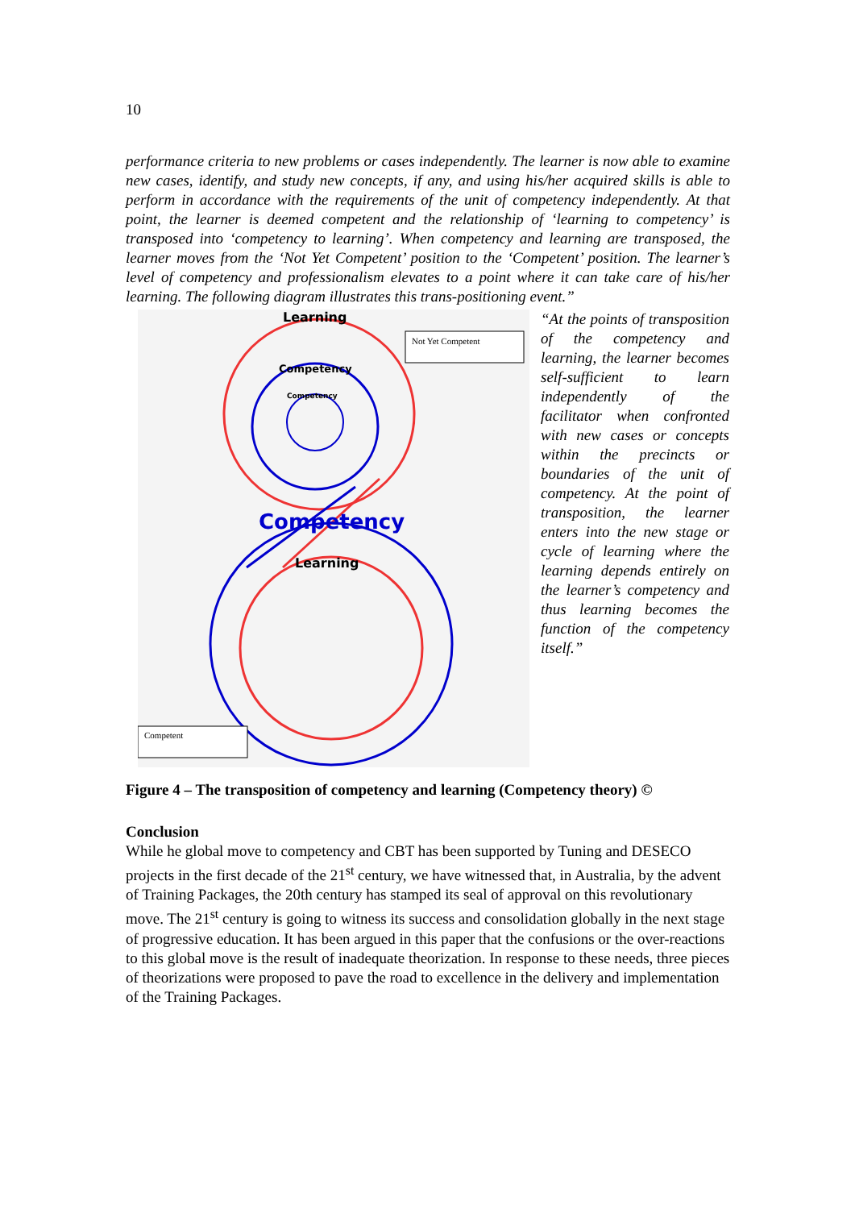10
performance criteria to new problems or cases independently. The learner is now able to examine new cases, identify, and study new concepts, if any, and using his/her acquired skills is able to perform in accordance with the requirements of the unit of competency independently. At that point, the learner is deemed competent and the relationship of ‘learning to competency’ is transposed into ‘competency to learning’. When competency and learning are transposed, the learner moves from the ‘Not Yet Competent’ position to the ‘Competent’ position. The learner’s level of competency and professionalism elevates to a point where it can take care of his/her learning. The following diagram illustrates this trans-positioning event.”
Not Yet Competent
Competent
Learning
Competency
Competency
Competency
Learning
“At the points of transposition of the competency and learning, the learner becomes self-sufficient to learn independently of the facilitator when confronted with new cases or concepts within the precincts or boundaries of the unit of competency. At the point of transposition, the learner enters into the new stage or cycle of learning where the learning depends entirely on the learner’s competency and thus learning becomes the function of the competency itself.”
Figure 4 – The transposition of competency and learning (Competency theory) ©
Conclusion
While he global move to competency and CBT has been supported by Tuning and DESECO projects in the first decade of the 21<sup>st</sup> century, we have witnessed that, in Australia, by the advent of Training Packages, the 20th century has stamped its seal of approval on this revolutionary move. The 21<sup>st</sup> century is going to witness its success and consolidation globally in the next stage of progressive education. It has been argued in this paper that the confusions or the over-reactions to this global move is the result of inadequate theorization. In response to these needs, three pieces of theorizations were proposed to pave the road to excellence in the delivery and implementation of the Training Packages.